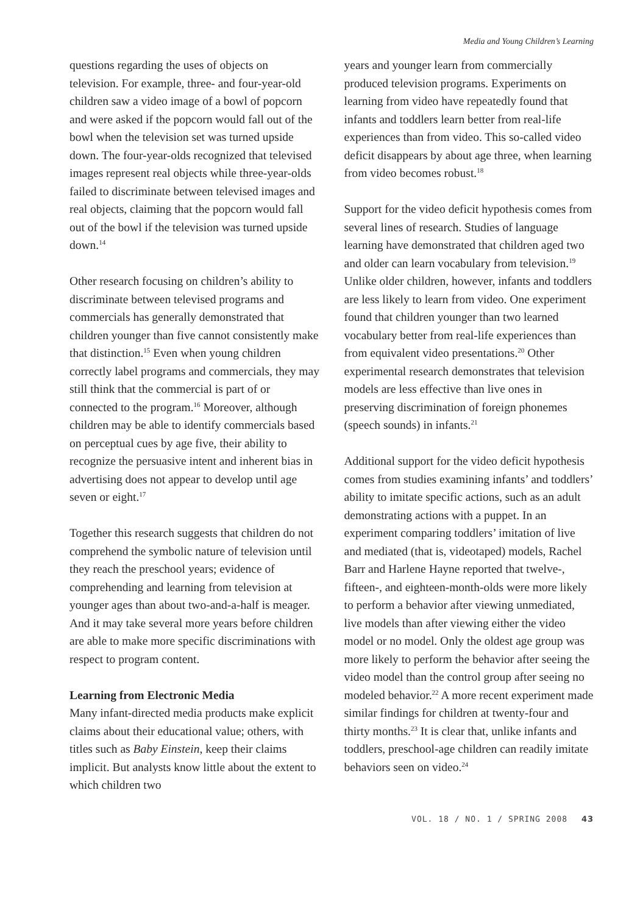Media and Young Children’s Learning
questions regarding the uses of objects on television. For example, three- and four-year-old children saw a video image of a bowl of popcorn and were asked if the popcorn would fall out of the bowl when the television set was turned upside down. The four-year-olds recognized that televised images represent real objects while three-year-olds failed to discriminate between televised images and real objects, claiming that the popcorn would fall out of the bowl if the television was turned upside down.<sup>14</sup>
Other research focusing on children’s ability to discriminate between televised programs and commercials has generally demonstrated that children younger than five cannot consistently make that distinction.<sup>15</sup> Even when young children correctly label programs and commercials, they may still think that the commercial is part of or connected to the program.<sup>16</sup> Moreover, although children may be able to identify commercials based on perceptual cues by age five, their ability to recognize the persuasive intent and inherent bias in advertising does not appear to develop until age seven or eight.<sup>17</sup>
Together this research suggests that children do not comprehend the symbolic nature of television until they reach the preschool years; evidence of comprehending and learning from television at younger ages than about two-and-a-half is meager. And it may take several more years before children are able to make more specific discriminations with respect to program content.
Learning from Electronic Media
Many infant-directed media products make explicit claims about their educational value; others, with titles such as Baby Einstein, keep their claims implicit. But analysts know little about the extent to which children two
years and younger learn from commercially produced television programs. Experiments on learning from video have repeatedly found that infants and toddlers learn better from real-life experiences than from video. This so-called video deficit disappears by about age three, when learning from video becomes robust.<sup>18</sup>
Support for the video deficit hypothesis comes from several lines of research. Studies of language learning have demonstrated that children aged two and older can learn vocabulary from television.<sup>19</sup> Unlike older children, however, infants and toddlers are less likely to learn from video. One experiment found that children younger than two learned vocabulary better from real-life experiences than from equivalent video presentations.<sup>20</sup> Other experimental research demonstrates that television models are less effective than live ones in preserving discrimination of foreign phonemes (speech sounds) in infants.<sup>21</sup>
Additional support for the video deficit hypothesis comes from studies examining infants’ and toddlers’ ability to imitate specific actions, such as an adult demonstrating actions with a puppet. In an experiment comparing toddlers’ imitation of live and mediated (that is, videotaped) models, Rachel Barr and Harlene Hayne reported that twelve-, fifteen-, and eighteen-month-olds were more likely to perform a behavior after viewing unmediated, live models than after viewing either the video model or no model. Only the oldest age group was more likely to perform the behavior after seeing the video model than the control group after seeing no modeled behavior.<sup>22</sup> A more recent experiment made similar findings for children at twenty-four and thirty months.<sup>23</sup> It is clear that, unlike infants and toddlers, preschool-age children can readily imitate behaviors seen on video.<sup>24</sup>
VOL. 18 / NO. 1 / SPRING 2008 43